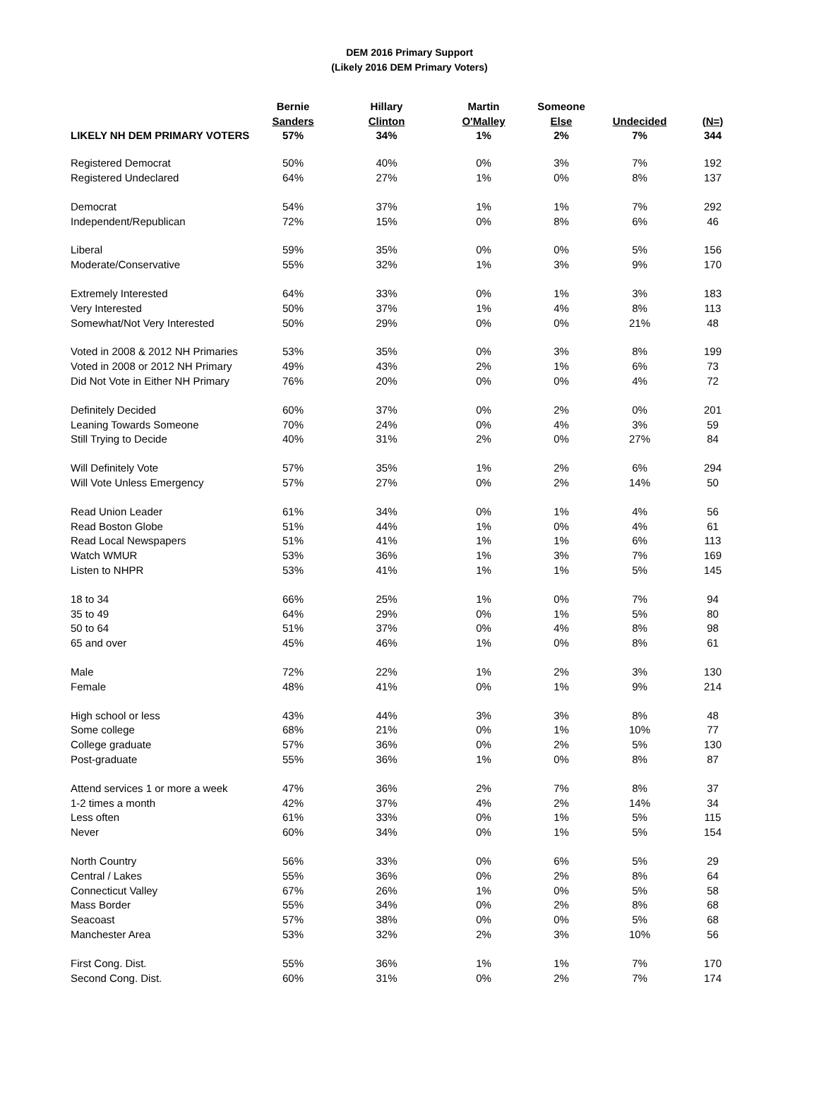DEM 2016 Primary Support
(Likely 2016 DEM Primary Voters)
| | Bernie | Hillary | Martin | Someone | | |
| --- | --- | --- | --- | --- | --- | --- |
| | Sanders | Clinton | O'Malley | Else | Undecided | (N=) |
| LIKELY NH DEM PRIMARY VOTERS | 57% | 34% | 1% | 2% | 7% | 344 |
| Registered Democrat | 50% | 40% | 0% | 3% | 7% | 192 |
| Registered Undeclared | 64% | 27% | 1% | 0% | 8% | 137 |
| Democrat | 54% | 37% | 1% | 1% | 7% | 292 |
| Independent/Republican | 72% | 15% | 0% | 8% | 6% | 46 |
| Liberal | 59% | 35% | 0% | 0% | 5% | 156 |
| Moderate/Conservative | 55% | 32% | 1% | 3% | 9% | 170 |
| Extremely Interested | 64% | 33% | 0% | 1% | 3% | 183 |
| Very Interested | 50% | 37% | 1% | 4% | 8% | 113 |
| Somewhat/Not Very Interested | 50% | 29% | 0% | 0% | 21% | 48 |
| Voted in 2008 & 2012 NH Primaries | 53% | 35% | 0% | 3% | 8% | 199 |
| Voted in 2008 or 2012 NH Primary | 49% | 43% | 2% | 1% | 6% | 73 |
| Did Not Vote in Either NH Primary | 76% | 20% | 0% | 0% | 4% | 72 |
| Definitely Decided | 60% | 37% | 0% | 2% | 0% | 201 |
| Leaning Towards Someone | 70% | 24% | 0% | 4% | 3% | 59 |
| Still Trying to Decide | 40% | 31% | 2% | 0% | 27% | 84 |
| Will Definitely Vote | 57% | 35% | 1% | 2% | 6% | 294 |
| Will Vote Unless Emergency | 57% | 27% | 0% | 2% | 14% | 50 |
| Read Union Leader | 61% | 34% | 0% | 1% | 4% | 56 |
| Read Boston Globe | 51% | 44% | 1% | 0% | 4% | 61 |
| Read Local Newspapers | 51% | 41% | 1% | 1% | 6% | 113 |
| Watch WMUR | 53% | 36% | 1% | 3% | 7% | 169 |
| Listen to NHPR | 53% | 41% | 1% | 1% | 5% | 145 |
| 18 to 34 | 66% | 25% | 1% | 0% | 7% | 94 |
| 35 to 49 | 64% | 29% | 0% | 1% | 5% | 80 |
| 50 to 64 | 51% | 37% | 0% | 4% | 8% | 98 |
| 65 and over | 45% | 46% | 1% | 0% | 8% | 61 |
| Male | 72% | 22% | 1% | 2% | 3% | 130 |
| Female | 48% | 41% | 0% | 1% | 9% | 214 |
| High school or less | 43% | 44% | 3% | 3% | 8% | 48 |
| Some college | 68% | 21% | 0% | 1% | 10% | 77 |
| College graduate | 57% | 36% | 0% | 2% | 5% | 130 |
| Post-graduate | 55% | 36% | 1% | 0% | 8% | 87 |
| Attend services 1 or more a week | 47% | 36% | 2% | 7% | 8% | 37 |
| 1-2 times a month | 42% | 37% | 4% | 2% | 14% | 34 |
| Less often | 61% | 33% | 0% | 1% | 5% | 115 |
| Never | 60% | 34% | 0% | 1% | 5% | 154 |
| North Country | 56% | 33% | 0% | 6% | 5% | 29 |
| Central / Lakes | 55% | 36% | 0% | 2% | 8% | 64 |
| Connecticut Valley | 67% | 26% | 1% | 0% | 5% | 58 |
| Mass Border | 55% | 34% | 0% | 2% | 8% | 68 |
| Seacoast | 57% | 38% | 0% | 0% | 5% | 68 |
| Manchester Area | 53% | 32% | 2% | 3% | 10% | 56 |
| First Cong. Dist. | 55% | 36% | 1% | 1% | 7% | 170 |
| Second Cong. Dist. | 60% | 31% | 0% | 2% | 7% | 174 |